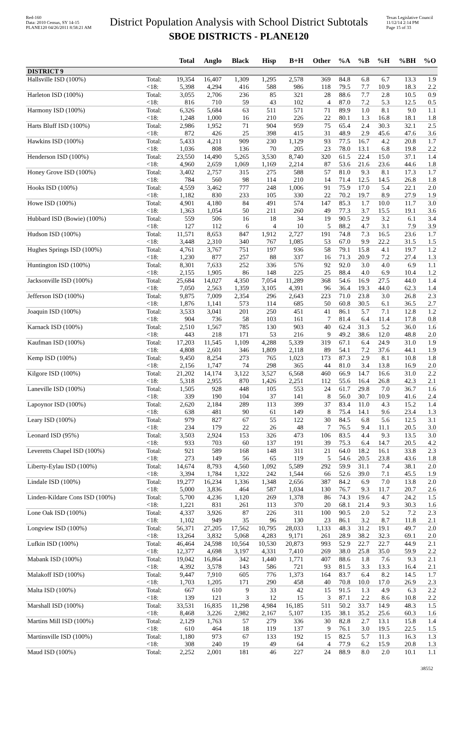Red-160
Data: 2010 Census, SY 14-15
PLANE120 04/26/2011 8:58:21 AM
District Population Analysis with School District Subtotals
SBOE DISTRICTS - PLANE120
Texas Legislative Council
11/12/14 2:14 PM
Page 15 of 33
| | | Total | Anglo | Black | Hisp | B+H | Other | %A | %B | %H | %BH | %O |
| --- | --- | --- | --- | --- | --- | --- | --- | --- | --- | --- | --- | --- |
| DISTRICT 9 | | | | | | | | | | | | |
| Hallsville ISD (100%) | Total: | 19,354 | 16,407 | 1,309 | 1,295 | 2,578 | 369 | 84.8 | 6.8 | 6.7 | 13.3 | 1.9 |
| | <18: | 5,398 | 4,294 | 416 | 588 | 986 | 118 | 79.5 | 7.7 | 10.9 | 18.3 | 2.2 |
| Harleton ISD (100%) | Total: | 3,055 | 2,706 | 236 | 85 | 321 | 28 | 88.6 | 7.7 | 2.8 | 10.5 | 0.9 |
| | <18: | 816 | 710 | 59 | 43 | 102 | 4 | 87.0 | 7.2 | 5.3 | 12.5 | 0.5 |
| Harmony ISD (100%) | Total: | 6,326 | 5,684 | 63 | 511 | 571 | 71 | 89.9 | 1.0 | 8.1 | 9.0 | 1.1 |
| | <18: | 1,248 | 1,000 | 16 | 210 | 226 | 22 | 80.1 | 1.3 | 16.8 | 18.1 | 1.8 |
| Harts Bluff ISD (100%) | Total: | 2,986 | 1,952 | 71 | 904 | 959 | 75 | 65.4 | 2.4 | 30.3 | 32.1 | 2.5 |
| | <18: | 872 | 426 | 25 | 398 | 415 | 31 | 48.9 | 2.9 | 45.6 | 47.6 | 3.6 |
| Hawkins ISD (100%) | Total: | 5,433 | 4,211 | 909 | 230 | 1,129 | 93 | 77.5 | 16.7 | 4.2 | 20.8 | 1.7 |
| | <18: | 1,036 | 808 | 136 | 70 | 205 | 23 | 78.0 | 13.1 | 6.8 | 19.8 | 2.2 |
| Henderson ISD (100%) | Total: | 23,550 | 14,490 | 5,265 | 3,530 | 8,740 | 320 | 61.5 | 22.4 | 15.0 | 37.1 | 1.4 |
| | <18: | 4,960 | 2,659 | 1,069 | 1,169 | 2,214 | 87 | 53.6 | 21.6 | 23.6 | 44.6 | 1.8 |
| Honey Grove ISD (100%) | Total: | 3,402 | 2,757 | 315 | 275 | 588 | 57 | 81.0 | 9.3 | 8.1 | 17.3 | 1.7 |
| | <18: | 784 | 560 | 98 | 114 | 210 | 14 | 71.4 | 12.5 | 14.5 | 26.8 | 1.8 |
| Hooks ISD (100%) | Total: | 4,559 | 3,462 | 777 | 248 | 1,006 | 91 | 75.9 | 17.0 | 5.4 | 22.1 | 2.0 |
| | <18: | 1,182 | 830 | 233 | 105 | 330 | 22 | 70.2 | 19.7 | 8.9 | 27.9 | 1.9 |
| Howe ISD (100%) | Total: | 4,901 | 4,180 | 84 | 491 | 574 | 147 | 85.3 | 1.7 | 10.0 | 11.7 | 3.0 |
| | <18: | 1,363 | 1,054 | 50 | 211 | 260 | 49 | 77.3 | 3.7 | 15.5 | 19.1 | 3.6 |
| Hubbard ISD (Bowie) (100%) | Total: | 559 | 506 | 16 | 18 | 34 | 19 | 90.5 | 2.9 | 3.2 | 6.1 | 3.4 |
| | <18: | 127 | 112 | 6 | 4 | 10 | 5 | 88.2 | 4.7 | 3.1 | 7.9 | 3.9 |
| Hudson ISD (100%) | Total: | 11,571 | 8,653 | 847 | 1,912 | 2,727 | 191 | 74.8 | 7.3 | 16.5 | 23.6 | 1.7 |
| | <18: | 3,448 | 2,310 | 340 | 767 | 1,085 | 53 | 67.0 | 9.9 | 22.2 | 31.5 | 1.5 |
| Hughes Springs ISD (100%) | Total: | 4,761 | 3,767 | 751 | 197 | 936 | 58 | 79.1 | 15.8 | 4.1 | 19.7 | 1.2 |
| | <18: | 1,230 | 877 | 257 | 88 | 337 | 16 | 71.3 | 20.9 | 7.2 | 27.4 | 1.3 |
| Huntington ISD (100%) | Total: | 8,301 | 7,633 | 252 | 336 | 576 | 92 | 92.0 | 3.0 | 4.0 | 6.9 | 1.1 |
| | <18: | 2,155 | 1,905 | 86 | 148 | 225 | 25 | 88.4 | 4.0 | 6.9 | 10.4 | 1.2 |
| Jacksonville ISD (100%) | Total: | 25,684 | 14,027 | 4,350 | 7,054 | 11,289 | 368 | 54.6 | 16.9 | 27.5 | 44.0 | 1.4 |
| | <18: | 7,050 | 2,563 | 1,359 | 3,105 | 4,391 | 96 | 36.4 | 19.3 | 44.0 | 62.3 | 1.4 |
| Jefferson ISD (100%) | Total: | 9,875 | 7,009 | 2,354 | 296 | 2,643 | 223 | 71.0 | 23.8 | 3.0 | 26.8 | 2.3 |
| | <18: | 1,876 | 1,141 | 573 | 114 | 685 | 50 | 60.8 | 30.5 | 6.1 | 36.5 | 2.7 |
| Joaquin ISD (100%) | Total: | 3,533 | 3,041 | 201 | 250 | 451 | 41 | 86.1 | 5.7 | 7.1 | 12.8 | 1.2 |
| | <18: | 904 | 736 | 58 | 103 | 161 | 7 | 81.4 | 6.4 | 11.4 | 17.8 | 0.8 |
| Karnack ISD (100%) | Total: | 2,510 | 1,567 | 785 | 130 | 903 | 40 | 62.4 | 31.3 | 5.2 | 36.0 | 1.6 |
| | <18: | 443 | 218 | 171 | 53 | 216 | 9 | 49.2 | 38.6 | 12.0 | 48.8 | 2.0 |
| Kaufman ISD (100%) | Total: | 17,203 | 11,545 | 1,109 | 4,288 | 5,339 | 319 | 67.1 | 6.4 | 24.9 | 31.0 | 1.9 |
| | <18: | 4,808 | 2,601 | 346 | 1,809 | 2,118 | 89 | 54.1 | 7.2 | 37.6 | 44.1 | 1.9 |
| Kemp ISD (100%) | Total: | 9,450 | 8,254 | 273 | 765 | 1,023 | 173 | 87.3 | 2.9 | 8.1 | 10.8 | 1.8 |
| | <18: | 2,156 | 1,747 | 74 | 298 | 365 | 44 | 81.0 | 3.4 | 13.8 | 16.9 | 2.0 |
| Kilgore ISD (100%) | Total: | 21,202 | 14,174 | 3,122 | 3,527 | 6,568 | 460 | 66.9 | 14.7 | 16.6 | 31.0 | 2.2 |
| | <18: | 5,318 | 2,955 | 870 | 1,426 | 2,251 | 112 | 55.6 | 16.4 | 26.8 | 42.3 | 2.1 |
| Laneville ISD (100%) | Total: | 1,505 | 928 | 448 | 105 | 553 | 24 | 61.7 | 29.8 | 7.0 | 36.7 | 1.6 |
| | <18: | 339 | 190 | 104 | 37 | 141 | 8 | 56.0 | 30.7 | 10.9 | 41.6 | 2.4 |
| Lapoynor ISD (100%) | Total: | 2,620 | 2,184 | 289 | 113 | 399 | 37 | 83.4 | 11.0 | 4.3 | 15.2 | 1.4 |
| | <18: | 638 | 481 | 90 | 61 | 149 | 8 | 75.4 | 14.1 | 9.6 | 23.4 | 1.3 |
| Leary ISD (100%) | Total: | 979 | 827 | 67 | 55 | 122 | 30 | 84.5 | 6.8 | 5.6 | 12.5 | 3.1 |
| | <18: | 234 | 179 | 22 | 26 | 48 | 7 | 76.5 | 9.4 | 11.1 | 20.5 | 3.0 |
| Leonard ISD (95%) | Total: | 3,503 | 2,924 | 153 | 326 | 473 | 106 | 83.5 | 4.4 | 9.3 | 13.5 | 3.0 |
| | <18: | 933 | 703 | 60 | 137 | 191 | 39 | 75.3 | 6.4 | 14.7 | 20.5 | 4.2 |
| Leveretts Chapel ISD (100%) | Total: | 921 | 589 | 168 | 148 | 311 | 21 | 64.0 | 18.2 | 16.1 | 33.8 | 2.3 |
| | <18: | 273 | 149 | 56 | 65 | 119 | 5 | 54.6 | 20.5 | 23.8 | 43.6 | 1.8 |
| Liberty-Eylau ISD (100%) | Total: | 14,674 | 8,793 | 4,560 | 1,092 | 5,589 | 292 | 59.9 | 31.1 | 7.4 | 38.1 | 2.0 |
| | <18: | 3,394 | 1,784 | 1,322 | 242 | 1,544 | 66 | 52.6 | 39.0 | 7.1 | 45.5 | 1.9 |
| Lindale ISD (100%) | Total: | 19,277 | 16,234 | 1,336 | 1,348 | 2,656 | 387 | 84.2 | 6.9 | 7.0 | 13.8 | 2.0 |
| | <18: | 5,000 | 3,836 | 464 | 587 | 1,034 | 130 | 76.7 | 9.3 | 11.7 | 20.7 | 2.6 |
| Linden-Kildare Cons ISD (100%) | Total: | 5,700 | 4,236 | 1,120 | 269 | 1,378 | 86 | 74.3 | 19.6 | 4.7 | 24.2 | 1.5 |
| | <18: | 1,221 | 831 | 261 | 113 | 370 | 20 | 68.1 | 21.4 | 9.3 | 30.3 | 1.6 |
| Lone Oak ISD (100%) | Total: | 4,337 | 3,926 | 87 | 226 | 311 | 100 | 90.5 | 2.0 | 5.2 | 7.2 | 2.3 |
| | <18: | 1,102 | 949 | 35 | 96 | 130 | 23 | 86.1 | 3.2 | 8.7 | 11.8 | 2.1 |
| Longview ISD (100%) | Total: | 56,371 | 27,205 | 17,562 | 10,795 | 28,033 | 1,133 | 48.3 | 31.2 | 19.1 | 49.7 | 2.0 |
| | <18: | 13,264 | 3,832 | 5,068 | 4,283 | 9,171 | 261 | 28.9 | 38.2 | 32.3 | 69.1 | 2.0 |
| Lufkin ISD (100%) | Total: | 46,464 | 24,598 | 10,564 | 10,530 | 20,873 | 993 | 52.9 | 22.7 | 22.7 | 44.9 | 2.1 |
| | <18: | 12,377 | 4,698 | 3,197 | 4,331 | 7,410 | 269 | 38.0 | 25.8 | 35.0 | 59.9 | 2.2 |
| Mabank ISD (100%) | Total: | 19,042 | 16,864 | 342 | 1,440 | 1,771 | 407 | 88.6 | 1.8 | 7.6 | 9.3 | 2.1 |
| | <18: | 4,392 | 3,578 | 143 | 586 | 721 | 93 | 81.5 | 3.3 | 13.3 | 16.4 | 2.1 |
| Malakoff ISD (100%) | Total: | 9,447 | 7,910 | 605 | 776 | 1,373 | 164 | 83.7 | 6.4 | 8.2 | 14.5 | 1.7 |
| | <18: | 1,703 | 1,205 | 171 | 290 | 458 | 40 | 70.8 | 10.0 | 17.0 | 26.9 | 2.3 |
| Malta ISD (100%) | Total: | 667 | 610 | 9 | 33 | 42 | 15 | 91.5 | 1.3 | 4.9 | 6.3 | 2.2 |
| | <18: | 139 | 121 | 3 | 12 | 15 | 3 | 87.1 | 2.2 | 8.6 | 10.8 | 2.2 |
| Marshall ISD (100%) | Total: | 33,531 | 16,835 | 11,298 | 4,984 | 16,185 | 511 | 50.2 | 33.7 | 14.9 | 48.3 | 1.5 |
| | <18: | 8,468 | 3,226 | 2,982 | 2,167 | 5,107 | 135 | 38.1 | 35.2 | 25.6 | 60.3 | 1.6 |
| Martins Mill ISD (100%) | Total: | 2,129 | 1,763 | 57 | 279 | 336 | 30 | 82.8 | 2.7 | 13.1 | 15.8 | 1.4 |
| | <18: | 610 | 464 | 18 | 119 | 137 | 9 | 76.1 | 3.0 | 19.5 | 22.5 | 1.5 |
| Martinsville ISD (100%) | Total: | 1,180 | 973 | 67 | 133 | 192 | 15 | 82.5 | 5.7 | 11.3 | 16.3 | 1.3 |
| | <18: | 308 | 240 | 19 | 49 | 64 | 4 | 77.9 | 6.2 | 15.9 | 20.8 | 1.3 |
| Maud ISD (100%) | Total: | 2,252 | 2,001 | 181 | 46 | 227 | 24 | 88.9 | 8.0 | 2.0 | 10.1 | 1.1 |
38552